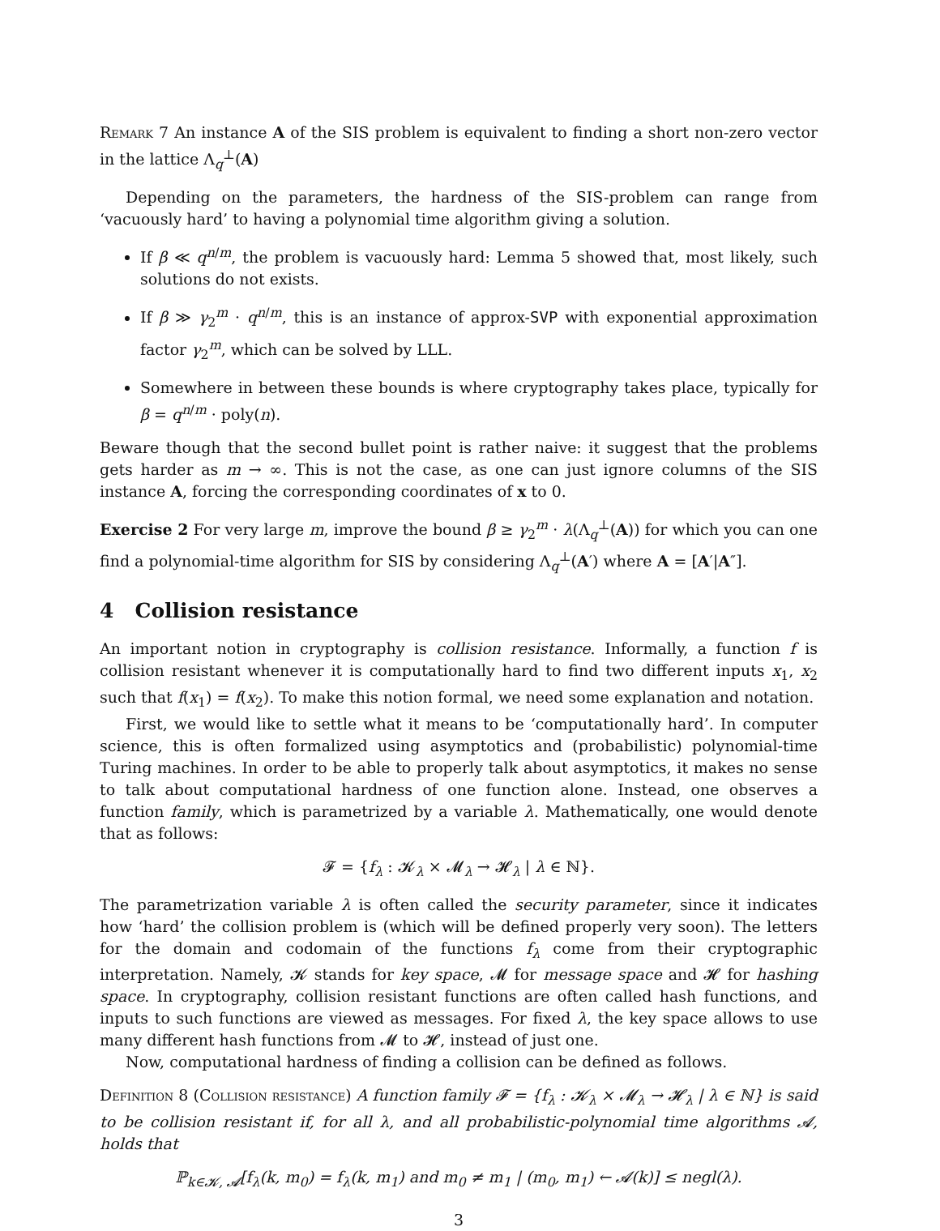Remark 7 An instance A of the SIS problem is equivalent to finding a short non-zero vector in the lattice Λ<sub>q</sub><sup>⊥</sup>(A)
Depending on the parameters, the hardness of the SIS-problem can range from ‘vacuously hard’ to having a polynomial time algorithm giving a solution.
If β ≪ q<sup>n/m</sup>, the problem is vacuously hard: Lemma 5 showed that, most likely, such solutions do not exists.
If β ≫ γ<sub>2</sub><sup>m</sup> · q<sup>n/m</sup>, this is an instance of approx-SVP with exponential approximation factor γ<sub>2</sub><sup>m</sup>, which can be solved by LLL.
Somewhere in between these bounds is where cryptography takes place, typically for β = q<sup>n/m</sup> · poly(n).
Beware though that the second bullet point is rather naive: it suggest that the problems gets harder as m → ∞. This is not the case, as one can just ignore columns of the SIS instance A, forcing the corresponding coordinates of x to 0.
Exercise 2 For very large m, improve the bound β ≥ γ<sub>2</sub><sup>m</sup> · λ(Λ<sub>q</sub><sup>⊥</sup>(A)) for which you can one find a polynomial-time algorithm for SIS by considering Λ<sub>q</sub><sup>⊥</sup>(A′) where A = [A′|A″].
4 Collision resistance
An important notion in cryptography is collision resistance. Informally, a function f is collision resistant whenever it is computationally hard to find two different inputs x<sub>1</sub>, x<sub>2</sub> such that f(x<sub>1</sub>) = f(x<sub>2</sub>). To make this notion formal, we need some explanation and notation.
First, we would like to settle what it means to be ‘computationally hard’. In computer science, this is often formalized using asymptotics and (probabilistic) polynomial-time Turing machines. In order to be able to properly talk about asymptotics, it makes no sense to talk about computational hardness of one function alone. Instead, one observes a function family, which is parametrized by a variable λ. Mathematically, one would denote that as follows:
𝓕 = {f<sub>λ</sub> : 𝓚<sub>λ</sub> × 𝓜<sub>λ</sub> → 𝓗<sub>λ</sub> | λ ∈ ℕ}.
The parametrization variable λ is often called the security parameter, since it indicates how ‘hard’ the collision problem is (which will be defined properly very soon). The letters for the domain and codomain of the functions f<sub>λ</sub> come from their cryptographic interpretation. Namely, 𝓚 stands for key space, 𝓜 for message space and 𝓗 for hashing space. In cryptography, collision resistant functions are often called hash functions, and inputs to such functions are viewed as messages. For fixed λ, the key space allows to use many different hash functions from 𝓜 to 𝓗, instead of just one.
Now, computational hardness of finding a collision can be defined as follows.
Definition 8 (Collision resistance) A function family 𝓕 = {f<sub>λ</sub> : 𝓚<sub>λ</sub> × 𝓜<sub>λ</sub> → 𝓗<sub>λ</sub> | λ ∈ ℕ} is said to be collision resistant if, for all λ, and all probabilistic-polynomial time algorithms 𝓐, holds that
ℙ<sub>k∈𝓚, 𝓐</sub>[f<sub>λ</sub>(k, m<sub>0</sub>) = f<sub>λ</sub>(k, m<sub>1</sub>) and m<sub>0</sub> ≠ m<sub>1</sub> | (m<sub>0</sub>, m<sub>1</sub>) ← 𝓐(k)] ≤ negl(λ).
3